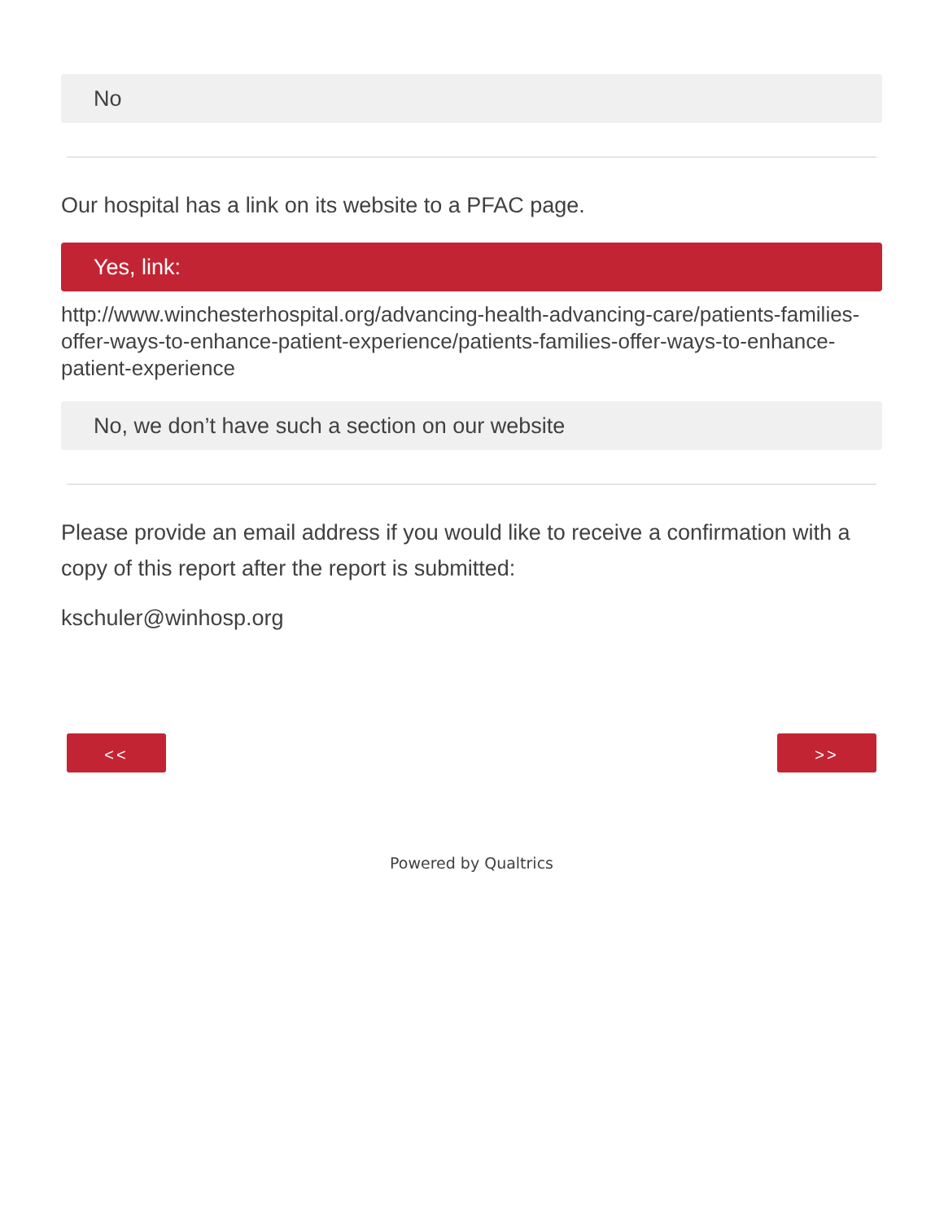No
Our hospital has a link on its website to a PFAC page.
Yes, link:
http://www.winchesterhospital.org/advancing-health-advancing-care/patients-families-offer-ways-to-enhance-patient-experience/patients-families-offer-ways-to-enhance-patient-experience
No, we don’t have such a section on our website
Please provide an email address if you would like to receive a confirmation with a copy of this report after the report is submitted:
kschuler@winhosp.org
<< >>
Powered by Qualtrics